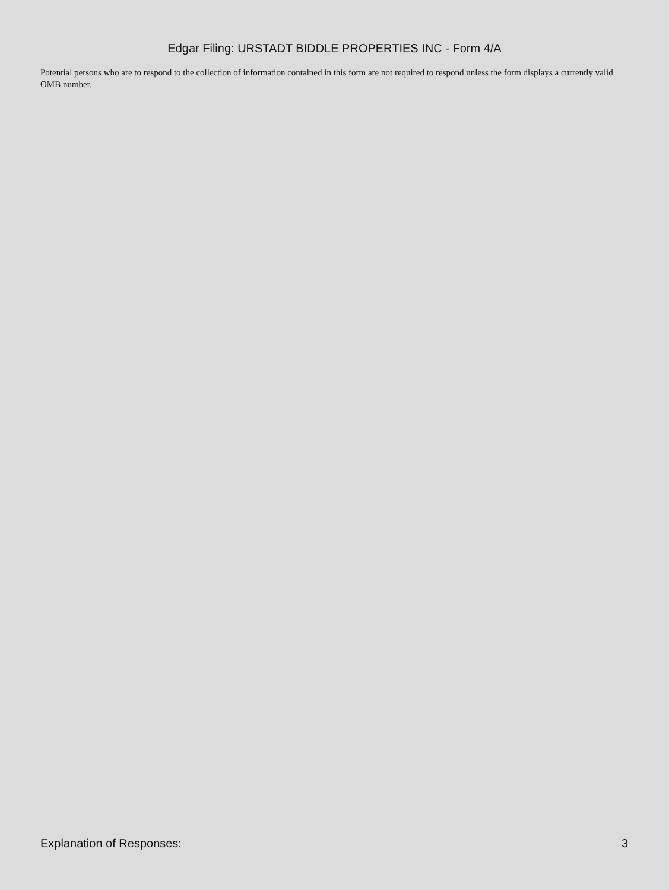Edgar Filing: URSTADT BIDDLE PROPERTIES INC - Form 4/A
Potential persons who are to respond to the collection of information contained in this form are not required to respond unless the form displays a currently valid OMB number.
Explanation of Responses: 3